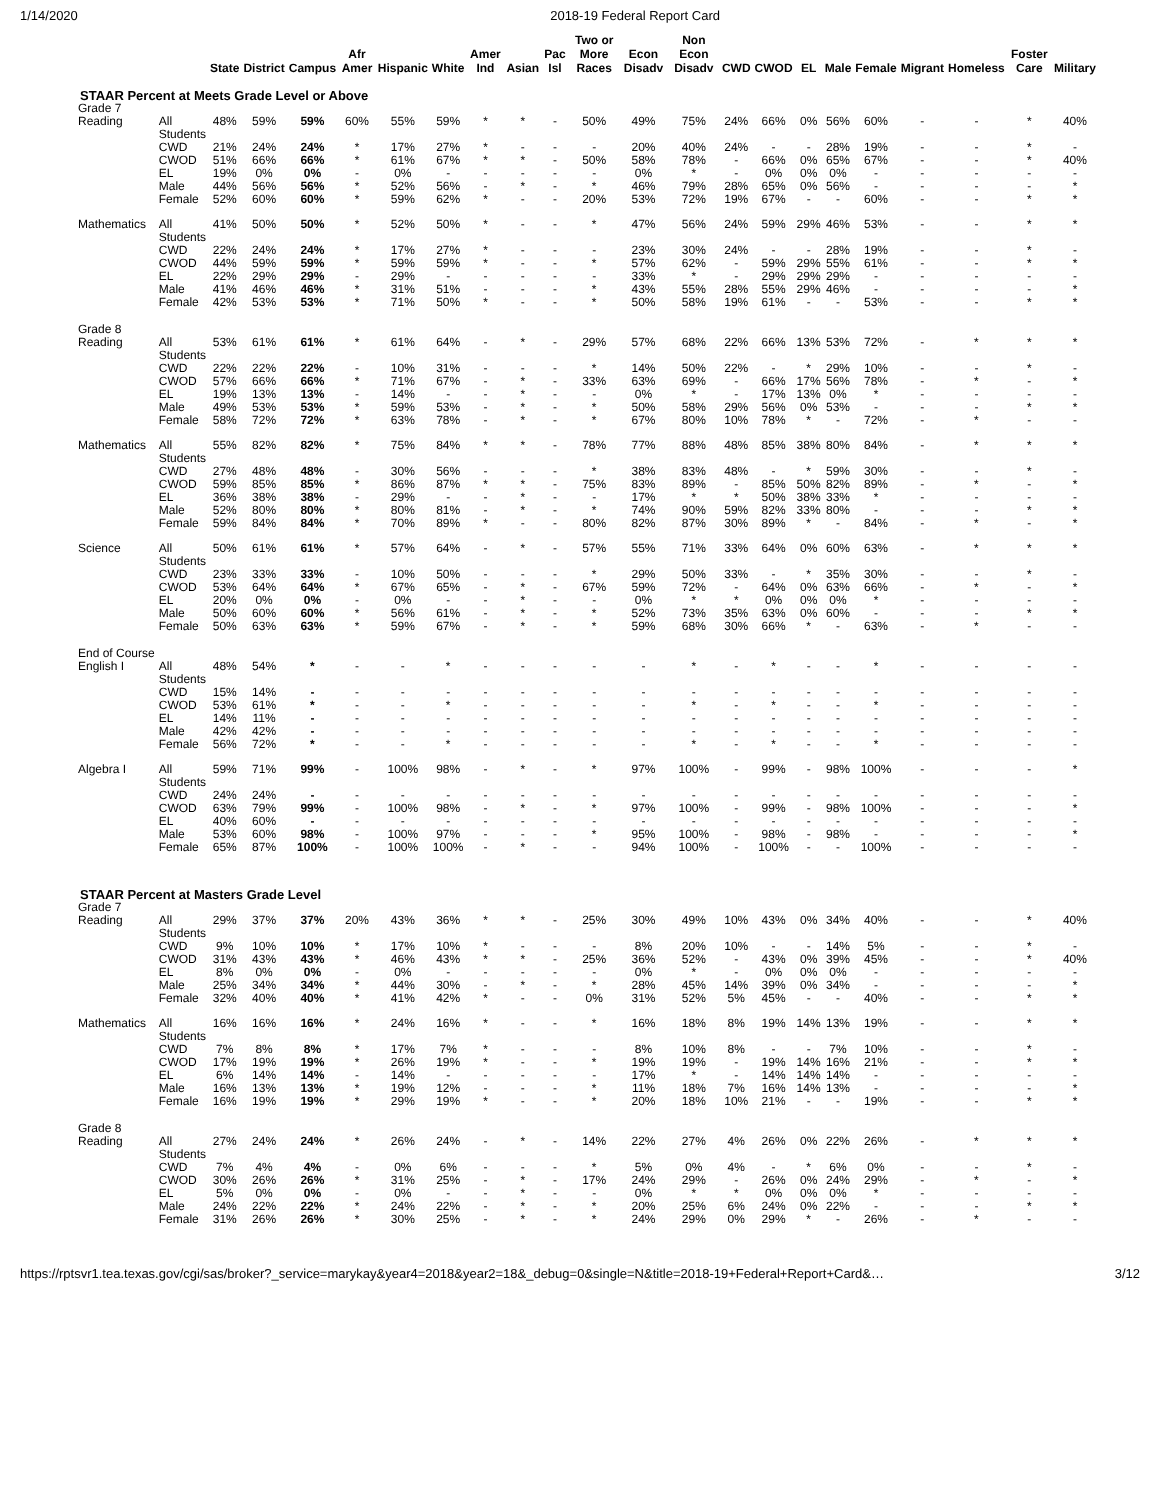1/14/2020 2018-19 Federal Report Card
| | | State | District | Campus | Afr Amer | Hispanic | White | Amer Ind | Asian | Pac Isl | Two or More Races | Econ Disadv | Non Econ Disadv | CWD | CWOD | EL | Male | Female | Migrant | Homeless | Foster Care | Military |
| --- | --- | --- | --- | --- | --- | --- | --- | --- | --- | --- | --- | --- | --- | --- | --- | --- | --- | --- | --- | --- | --- | --- |
| STAAR Percent at Meets Grade Level or Above | | | | | | | | | | | | | | | | | | | | | | |
| Grade 7 | | | | | | | | | | | | | | | | | | | | | | |
| Reading | All Students | 48% | 59% | 59% | 60% | 55% | 59% | * | * | - | 50% | 49% | 75% | 24% | 66% | 0% | 56% | 60% | - | - | * | 40% |
| | CWD | 21% | 24% | 24% | * | 17% | 27% | * | - | - | - | 20% | 40% | 24% | - | - | 28% | 19% | - | - | * | - |
| | CWOD | 51% | 66% | 66% | * | 61% | 67% | * | * | - | 50% | 58% | 78% | - | 66% | 0% | 65% | 67% | - | - | * | 40% |
| | EL | 19% | 0% | 0% | - | 0% | - | - | - | - | - | 0% | * | - | 0% | 0% | 0% | - | - | - | - | - |
| | Male | 44% | 56% | 56% | * | 52% | 56% | - | * | - | * | 46% | 79% | 28% | 65% | 0% | 56% | - | - | - | - | * |
| | Female | 52% | 60% | 60% | * | 59% | 62% | * | - | - | 20% | 53% | 72% | 19% | 67% | - | - | 60% | - | - | * | * |
| Mathematics | All Students | 41% | 50% | 50% | * | 52% | 50% | * | - | - | * | 47% | 56% | 24% | 59% | 29% | 46% | 53% | - | - | * | * |
| | CWD | 22% | 24% | 24% | * | 17% | 27% | * | - | - | - | 23% | 30% | 24% | - | - | 28% | 19% | - | - | * | - |
| | CWOD | 44% | 59% | 59% | * | 59% | 59% | * | - | - | * | 57% | 62% | - | 59% | 29% | 55% | 61% | - | - | * | * |
| | EL | 22% | 29% | 29% | - | 29% | - | - | - | - | - | 33% | * | - | 29% | 29% | 29% | - | - | - | - | - |
| | Male | 41% | 46% | 46% | * | 31% | 51% | - | - | - | * | 43% | 55% | 28% | 55% | 29% | 46% | - | - | - | - | * |
| | Female | 42% | 53% | 53% | * | 71% | 50% | * | - | - | * | 50% | 58% | 19% | 61% | - | - | 53% | - | - | * | * |
| Grade 8 | | | | | | | | | | | | | | | | | | | | | | |
| Reading | All Students | 53% | 61% | 61% | * | 61% | 64% | - | * | - | 29% | 57% | 68% | 22% | 66% | 13% | 53% | 72% | - | * | * | * |
| | CWD | 22% | 22% | 22% | - | 10% | 31% | - | - | - | * | 14% | 50% | 22% | - | * | 29% | 10% | - | - | * | - |
| | CWOD | 57% | 66% | 66% | * | 71% | 67% | - | * | - | 33% | 63% | 69% | - | 66% | 17% | 56% | 78% | - | * | - | * |
| | EL | 19% | 13% | 13% | - | 14% | - | - | * | - | - | 0% | * | - | 17% | 13% | 0% | * | - | - | - | - |
| | Male | 49% | 53% | 53% | * | 59% | 53% | - | * | - | * | 50% | 58% | 29% | 56% | 0% | 53% | - | - | - | * | * |
| | Female | 58% | 72% | 72% | * | 63% | 78% | - | * | - | * | 67% | 80% | 10% | 78% | * | - | 72% | - | * | - | - |
| Mathematics | All Students | 55% | 82% | 82% | * | 75% | 84% | * | * | - | 78% | 77% | 88% | 48% | 85% | 38% | 80% | 84% | - | * | * | * |
| | CWD | 27% | 48% | 48% | - | 30% | 56% | - | - | - | * | 38% | 83% | 48% | - | * | 59% | 30% | - | - | * | - |
| | CWOD | 59% | 85% | 85% | * | 86% | 87% | * | * | - | 75% | 83% | 89% | - | 85% | 50% | 82% | 89% | - | * | - | * |
| | EL | 36% | 38% | 38% | - | 29% | - | - | * | - | - | 17% | * | * | 50% | 38% | 33% | * | - | - | - | - |
| | Male | 52% | 80% | 80% | * | 80% | 81% | - | * | - | * | 74% | 90% | 59% | 82% | 33% | 80% | - | - | - | * | * |
| | Female | 59% | 84% | 84% | * | 70% | 89% | * | - | - | 80% | 82% | 87% | 30% | 89% | * | - | 84% | - | * | - | * |
| Science | All Students | 50% | 61% | 61% | * | 57% | 64% | - | * | - | 57% | 55% | 71% | 33% | 64% | 0% | 60% | 63% | - | * | * | * |
| | CWD | 23% | 33% | 33% | - | 10% | 50% | - | - | - | * | 29% | 50% | 33% | - | * | 35% | 30% | - | - | * | - |
| | CWOD | 53% | 64% | 64% | * | 67% | 65% | - | * | - | 67% | 59% | 72% | - | 64% | 0% | 63% | 66% | - | * | - | * |
| | EL | 20% | 0% | 0% | - | 0% | - | - | * | - | - | 0% | * | * | 0% | 0% | 0% | * | - | - | - | - |
| | Male | 50% | 60% | 60% | * | 56% | 61% | - | * | - | * | 52% | 73% | 35% | 63% | 0% | 60% | - | - | - | * | * |
| | Female | 50% | 63% | 63% | * | 59% | 67% | - | * | - | * | 59% | 68% | 30% | 66% | * | - | 63% | - | * | - | - |
| End of Course | | | | | | | | | | | | | | | | | | | | | | |
| English I | All Students | 48% | 54% | * | - | - | * | - | - | - | - | - | * | - | * | - | - | * | - | - | - | - |
| | CWD | 15% | 14% | - | - | - | - | - | - | - | - | - | - | - | - | - | - | - | - | - | - | - |
| | CWOD | 53% | 61% | * | - | - | * | - | - | - | - | - | * | - | * | - | - | * | - | - | - | - |
| | EL | 14% | 11% | - | - | - | - | - | - | - | - | - | - | - | - | - | - | - | - | - | - | - |
| | Male | 42% | 42% | - | - | - | - | - | - | - | - | - | - | - | - | - | - | - | - | - | - | - |
| | Female | 56% | 72% | * | - | - | * | - | - | - | - | - | * | - | * | - | - | * | - | - | - | - |
| Algebra I | All Students | 59% | 71% | 99% | - | 100% | 98% | - | * | - | * | 97% | 100% | - | 99% | - | 98% | 100% | - | - | - | * |
| | CWD | 24% | 24% | - | - | - | - | - | - | - | - | - | - | - | - | - | - | - | - | - | - | - |
| | CWOD | 63% | 79% | 99% | - | 100% | 98% | - | * | - | * | 97% | 100% | - | 99% | - | 98% | 100% | - | - | - | * |
| | EL | 40% | 60% | - | - | - | - | - | - | - | - | - | - | - | - | - | - | - | - | - | - | - |
| | Male | 53% | 60% | 98% | - | 100% | 97% | - | - | - | * | 95% | 100% | - | 98% | - | 98% | - | - | - | - | * |
| | Female | 65% | 87% | 100% | - | 100% | 100% | - | * | - | - | 94% | 100% | - | 100% | - | - | 100% | - | - | - | - |
| STAAR Percent at Masters Grade Level | | | | | | | | | | | | | | | | | | | | | | |
| Grade 7 | | | | | | | | | | | | | | | | | | | | | | |
| Reading | All Students | 29% | 37% | 37% | 20% | 43% | 36% | * | * | - | 25% | 30% | 49% | 10% | 43% | 0% | 34% | 40% | - | - | * | 40% |
| | CWD | 9% | 10% | 10% | * | 17% | 10% | * | - | - | - | 8% | 20% | 10% | - | - | 14% | 5% | - | - | * | - |
| | CWOD | 31% | 43% | 43% | * | 46% | 43% | * | * | - | 25% | 36% | 52% | - | 43% | 0% | 39% | 45% | - | - | * | 40% |
| | EL | 8% | 0% | 0% | - | 0% | - | - | - | - | - | 0% | * | - | 0% | 0% | 0% | - | - | - | - | - |
| | Male | 25% | 34% | 34% | * | 44% | 30% | - | * | - | * | 28% | 45% | 14% | 39% | 0% | 34% | - | - | - | - | * |
| | Female | 32% | 40% | 40% | * | 41% | 42% | * | - | - | 0% | 31% | 52% | 5% | 45% | - | - | 40% | - | - | * | * |
| Mathematics | All Students | 16% | 16% | 16% | * | 24% | 16% | * | - | - | * | 16% | 18% | 8% | 19% | 14% | 13% | 19% | - | - | * | * |
| | CWD | 7% | 8% | 8% | * | 17% | 7% | * | - | - | - | 8% | 10% | 8% | - | - | 7% | 10% | - | - | * | - |
| | CWOD | 17% | 19% | 19% | * | 26% | 19% | * | - | - | * | 19% | 19% | - | 19% | 14% | 16% | 21% | - | - | * | * |
| | EL | 6% | 14% | 14% | - | 14% | - | - | - | - | - | 17% | * | - | 14% | 14% | 14% | - | - | - | - | - |
| | Male | 16% | 13% | 13% | * | 19% | 12% | - | - | - | * | 11% | 18% | 7% | 16% | 14% | 13% | - | - | - | - | * |
| | Female | 16% | 19% | 19% | * | 29% | 19% | * | - | - | * | 20% | 18% | 10% | 21% | - | - | 19% | - | - | * | * |
| Grade 8 | | | | | | | | | | | | | | | | | | | | | | |
| Reading | All Students | 27% | 24% | 24% | * | 26% | 24% | - | * | - | 14% | 22% | 27% | 4% | 26% | 0% | 22% | 26% | - | * | * | * |
| | CWD | 7% | 4% | 4% | - | 0% | 6% | - | - | - | * | 5% | 0% | 4% | - | * | 6% | 0% | - | - | * | - |
| | CWOD | 30% | 26% | 26% | * | 31% | 25% | - | * | - | 17% | 24% | 29% | - | 26% | 0% | 24% | 29% | - | * | - | * |
| | EL | 5% | 0% | 0% | - | 0% | - | - | * | - | - | 0% | * | * | 0% | 0% | 0% | * | - | - | - | - |
| | Male | 24% | 22% | 22% | * | 24% | 22% | - | * | - | * | 20% | 25% | 6% | 24% | 0% | 22% | - | - | - | * | * |
| | Female | 31% | 26% | 26% | * | 30% | 25% | - | * | - | * | 24% | 29% | 0% | 29% | * | - | 26% | - | * | - | - |
https://rptsvr1.tea.texas.gov/cgi/sas/broker?_service=marykay&year4=2018&year2=18&_debug=0&single=N&title=2018-19+Federal+Report+Card&… 3/12